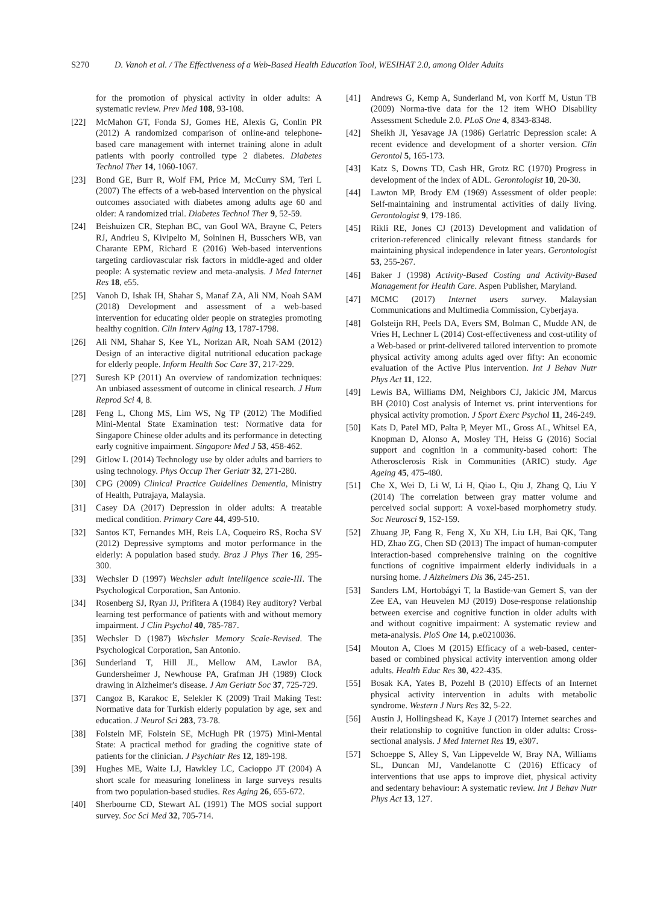S270 D. Vanoh et al. / The Effectiveness of a Web-Based Health Education Tool, WESIHAT 2.0, among Older Adults
for the promotion of physical activity in older adults: A systematic review. Prev Med 108, 93-108.
[22] McMahon GT, Fonda SJ, Gomes HE, Alexis G, Conlin PR (2012) A randomized comparison of online-and telephone-based care management with internet training alone in adult patients with poorly controlled type 2 diabetes. Diabetes Technol Ther 14, 1060-1067.
[23] Bond GE, Burr R, Wolf FM, Price M, McCurry SM, Teri L (2007) The effects of a web-based intervention on the physical outcomes associated with diabetes among adults age 60 and older: A randomized trial. Diabetes Technol Ther 9, 52-59.
[24] Beishuizen CR, Stephan BC, van Gool WA, Brayne C, Peters RJ, Andrieu S, Kivipelto M, Soininen H, Busschers WB, van Charante EPM, Richard E (2016) Web-based interventions targeting cardiovascular risk factors in middle-aged and older people: A systematic review and meta-analysis. J Med Internet Res 18, e55.
[25] Vanoh D, Ishak IH, Shahar S, Manaf ZA, Ali NM, Noah SAM (2018) Development and assessment of a web-based intervention for educating older people on strategies promoting healthy cognition. Clin Interv Aging 13, 1787-1798.
[26] Ali NM, Shahar S, Kee YL, Norizan AR, Noah SAM (2012) Design of an interactive digital nutritional education package for elderly people. Inform Health Soc Care 37, 217-229.
[27] Suresh KP (2011) An overview of randomization techniques: An unbiased assessment of outcome in clinical research. J Hum Reprod Sci 4, 8.
[28] Feng L, Chong MS, Lim WS, Ng TP (2012) The Modified Mini-Mental State Examination test: Normative data for Singapore Chinese older adults and its performance in detecting early cognitive impairment. Singapore Med J 53, 458-462.
[29] Gitlow L (2014) Technology use by older adults and barriers to using technology. Phys Occup Ther Geriatr 32, 271-280.
[30] CPG (2009) Clinical Practice Guidelines Dementia, Ministry of Health, Putrajaya, Malaysia.
[31] Casey DA (2017) Depression in older adults: A treatable medical condition. Primary Care 44, 499-510.
[32] Santos KT, Fernandes MH, Reis LA, Coqueiro RS, Rocha SV (2012) Depressive symptoms and motor performance in the elderly: A population based study. Braz J Phys Ther 16, 295-300.
[33] Wechsler D (1997) Wechsler adult intelligence scale-III. The Psychological Corporation, San Antonio.
[34] Rosenberg SJ, Ryan JJ, Prifitera A (1984) Rey auditory? Verbal learning test performance of patients with and without memory impairment. J Clin Psychol 40, 785-787.
[35] Wechsler D (1987) Wechsler Memory Scale-Revised. The Psychological Corporation, San Antonio.
[36] Sunderland T, Hill JL, Mellow AM, Lawlor BA, Gundersheimer J, Newhouse PA, Grafman JH (1989) Clock drawing in Alzheimer's disease. J Am Geriatr Soc 37, 725-729.
[37] Cangoz B, Karakoc E, Selekler K (2009) Trail Making Test: Normative data for Turkish elderly population by age, sex and education. J Neurol Sci 283, 73-78.
[38] Folstein MF, Folstein SE, McHugh PR (1975) Mini-Mental State: A practical method for grading the cognitive state of patients for the clinician. J Psychiatr Res 12, 189-198.
[39] Hughes ME, Waite LJ, Hawkley LC, Cacioppo JT (2004) A short scale for measuring loneliness in large surveys results from two population-based studies. Res Aging 26, 655-672.
[40] Sherbourne CD, Stewart AL (1991) The MOS social support survey. Soc Sci Med 32, 705-714.
[41] Andrews G, Kemp A, Sunderland M, von Korff M, Ustun TB (2009) Norma-tive data for the 12 item WHO Disability Assessment Schedule 2.0. PLoS One 4, 8343-8348.
[42] Sheikh JI, Yesavage JA (1986) Geriatric Depression scale: A recent evidence and development of a shorter version. Clin Gerontol 5, 165-173.
[43] Katz S, Downs TD, Cash HR, Grotz RC (1970) Progress in development of the index of ADL. Gerontologist 10, 20-30.
[44] Lawton MP, Brody EM (1969) Assessment of older people: Self-maintaining and instrumental activities of daily living. Gerontologist 9, 179-186.
[45] Rikli RE, Jones CJ (2013) Development and validation of criterion-referenced clinically relevant fitness standards for maintaining physical independence in later years. Gerontologist 53, 255-267.
[46] Baker J (1998) Activity-Based Costing and Activity-Based Management for Health Care. Aspen Publisher, Maryland.
[47] MCMC (2017) Internet users survey. Malaysian Communications and Multimedia Commission, Cyberjaya.
[48] Golsteijn RH, Peels DA, Evers SM, Bolman C, Mudde AN, de Vries H, Lechner L (2014) Cost-effectiveness and cost-utility of a Web-based or print-delivered tailored intervention to promote physical activity among adults aged over fifty: An economic evaluation of the Active Plus intervention. Int J Behav Nutr Phys Act 11, 122.
[49] Lewis BA, Williams DM, Neighbors CJ, Jakicic JM, Marcus BH (2010) Cost analysis of Internet vs. print interventions for physical activity promotion. J Sport Exerc Psychol 11, 246-249.
[50] Kats D, Patel MD, Palta P, Meyer ML, Gross AL, Whitsel EA, Knopman D, Alonso A, Mosley TH, Heiss G (2016) Social support and cognition in a community-based cohort: The Atherosclerosis Risk in Communities (ARIC) study. Age Ageing 45, 475-480.
[51] Che X, Wei D, Li W, Li H, Qiao L, Qiu J, Zhang Q, Liu Y (2014) The correlation between gray matter volume and perceived social support: A voxel-based morphometry study. Soc Neurosci 9, 152-159.
[52] Zhuang JP, Fang R, Feng X, Xu XH, Liu LH, Bai QK, Tang HD, Zhao ZG, Chen SD (2013) The impact of human-computer interaction-based comprehensive training on the cognitive functions of cognitive impairment elderly individuals in a nursing home. J Alzheimers Dis 36, 245-251.
[53] Sanders LM, Hortobágyi T, la Bastide-van Gemert S, van der Zee EA, van Heuvelen MJ (2019) Dose-response relationship between exercise and cognitive function in older adults with and without cognitive impairment: A systematic review and meta-analysis. PloS One 14, p.e0210036.
[54] Mouton A, Cloes M (2015) Efficacy of a web-based, center-based or combined physical activity intervention among older adults. Health Educ Res 30, 422-435.
[55] Bosak KA, Yates B, Pozehl B (2010) Effects of an Internet physical activity intervention in adults with metabolic syndrome. Western J Nurs Res 32, 5-22.
[56] Austin J, Hollingshead K, Kaye J (2017) Internet searches and their relationship to cognitive function in older adults: Cross-sectional analysis. J Med Internet Res 19, e307.
[57] Schoeppe S, Alley S, Van Lippevelde W, Bray NA, Williams SL, Duncan MJ, Vandelanotte C (2016) Efficacy of interventions that use apps to improve diet, physical activity and sedentary behaviour: A systematic review. Int J Behav Nutr Phys Act 13, 127.